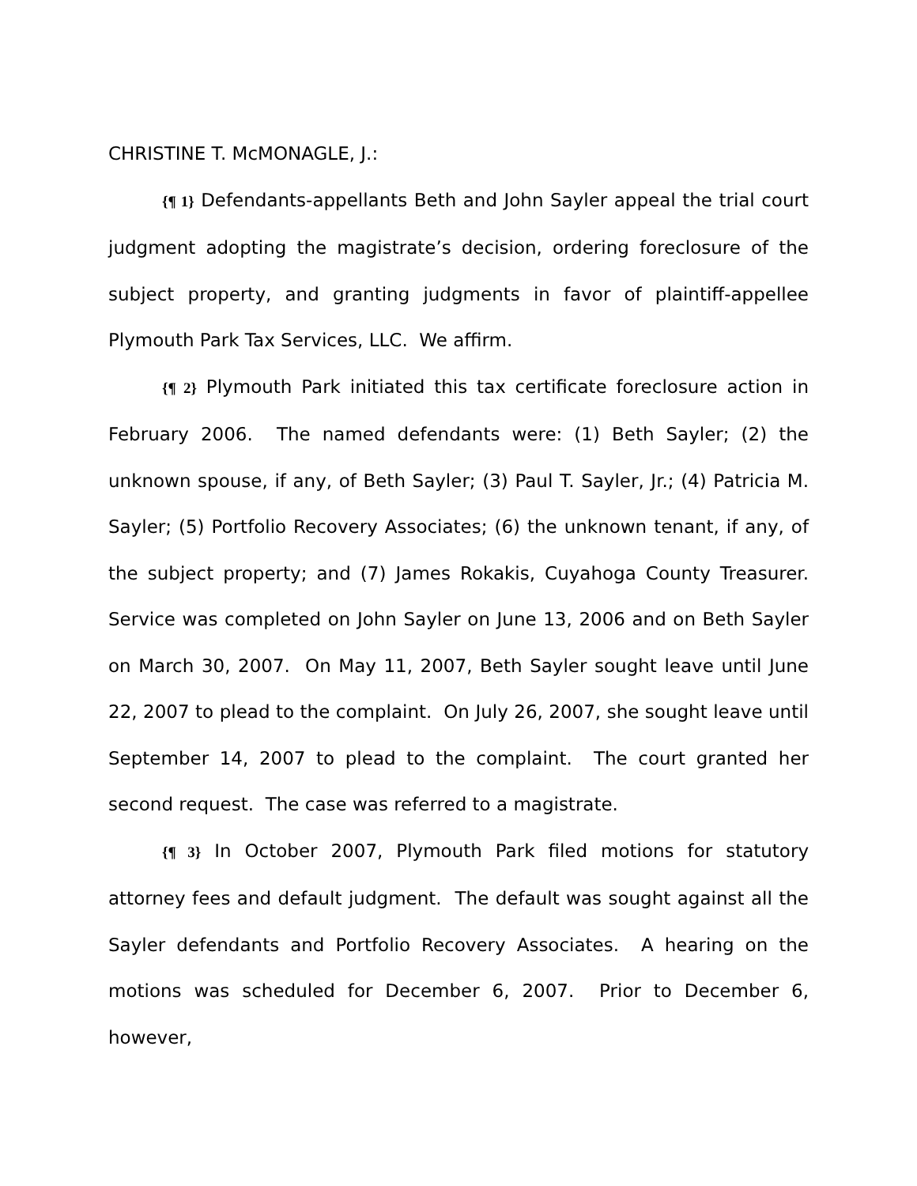CHRISTINE T. McMONAGLE, J.:
{¶ 1} Defendants-appellants Beth and John Sayler appeal the trial court judgment adopting the magistrate’s decision, ordering foreclosure of the subject property, and granting judgments in favor of plaintiff-appellee Plymouth Park Tax Services, LLC. We affirm.
{¶ 2} Plymouth Park initiated this tax certificate foreclosure action in February 2006. The named defendants were: (1) Beth Sayler; (2) the unknown spouse, if any, of Beth Sayler; (3) Paul T. Sayler, Jr.; (4) Patricia M. Sayler; (5) Portfolio Recovery Associates; (6) the unknown tenant, if any, of the subject property; and (7) James Rokakis, Cuyahoga County Treasurer. Service was completed on John Sayler on June 13, 2006 and on Beth Sayler on March 30, 2007. On May 11, 2007, Beth Sayler sought leave until June 22, 2007 to plead to the complaint. On July 26, 2007, she sought leave until September 14, 2007 to plead to the complaint. The court granted her second request. The case was referred to a magistrate.
{¶ 3} In October 2007, Plymouth Park filed motions for statutory attorney fees and default judgment. The default was sought against all the Sayler defendants and Portfolio Recovery Associates. A hearing on the motions was scheduled for December 6, 2007. Prior to December 6, however,